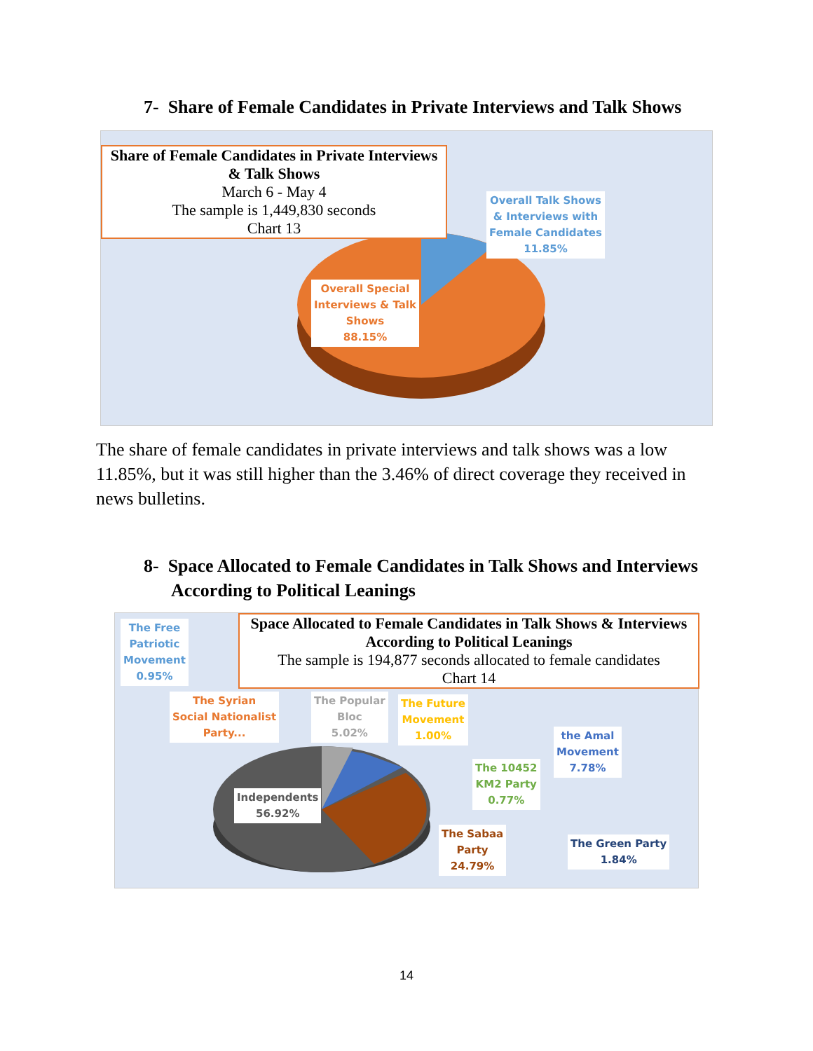7- Share of Female Candidates in Private Interviews and Talk Shows
Share of Female Candidates in Private Interviews
& Talk Shows
March 6 - May 4
The sample is 1,449,830 seconds
Chart 13
Overall Talk Shows
& Interviews with
Female Candidates
11.85%
Overall Special
Interviews & Talk
Shows
88.15%
The share of female candidates in private interviews and talk shows was a low 11.85%, but it was still higher than the 3.46% of direct coverage they received in news bulletins.
8- Space Allocated to Female Candidates in Talk Shows and Interviews
According to Political Leanings
Space Allocated to Female Candidates in Talk Shows & Interviews
According to Political Leanings
The sample is 194,877 seconds allocated to female candidates
Chart 14
The Free
Patriotic
Movement
0.95%
The Syrian
Social Nationalist
Party...
The Popular
Bloc
5.02%
The Future
Movement
1.00%
the Amal
Movement
7.78%
The 10452
KM2 Party
0.77%
Independents
56.92%
The Sabaa
Party
24.79%
The Green Party
1.84%
14